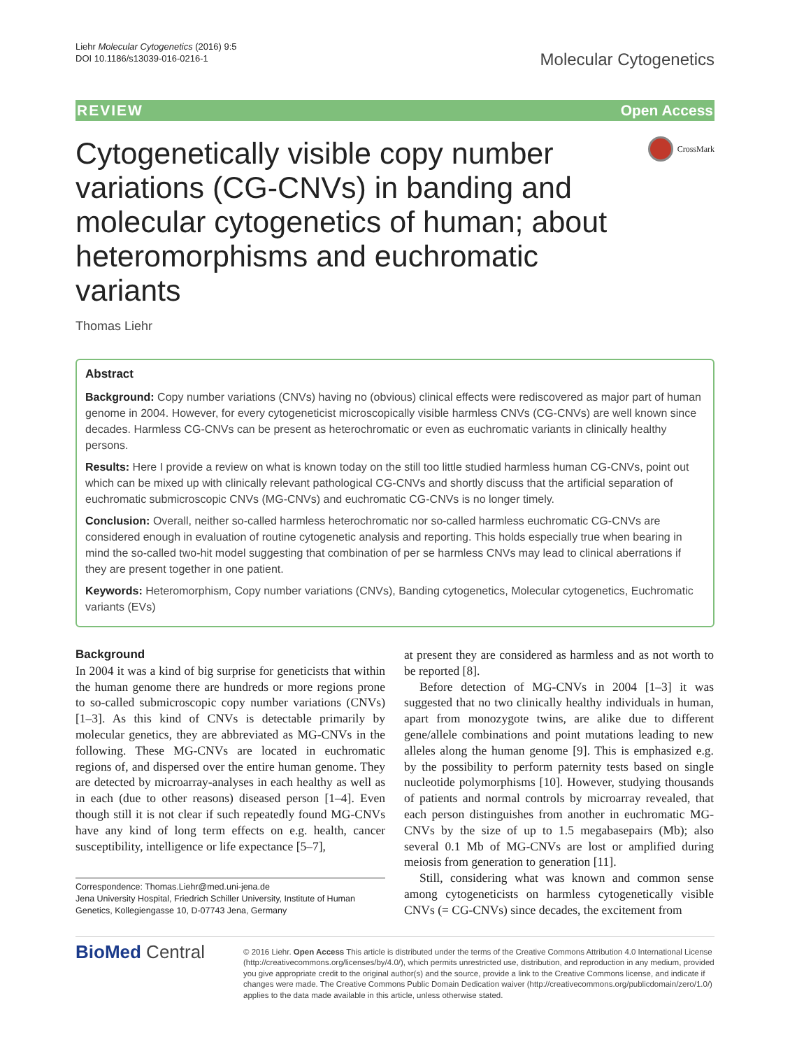Liehr Molecular Cytogenetics (2016) 9:5
DOI 10.1186/s13039-016-0216-1
Molecular Cytogenetics
REVIEW Open Access
Cytogenetically visible copy number variations (CG-CNVs) in banding and molecular cytogenetics of human; about heteromorphisms and euchromatic variants
CrossMark
Thomas Liehr
Abstract
Background: Copy number variations (CNVs) having no (obvious) clinical effects were rediscovered as major part of human genome in 2004. However, for every cytogeneticist microscopically visible harmless CNVs (CG-CNVs) are well known since decades. Harmless CG-CNVs can be present as heterochromatic or even as euchromatic variants in clinically healthy persons.
Results: Here I provide a review on what is known today on the still too little studied harmless human CG-CNVs, point out which can be mixed up with clinically relevant pathological CG-CNVs and shortly discuss that the artificial separation of euchromatic submicroscopic CNVs (MG-CNVs) and euchromatic CG-CNVs is no longer timely.
Conclusion: Overall, neither so-called harmless heterochromatic nor so-called harmless euchromatic CG-CNVs are considered enough in evaluation of routine cytogenetic analysis and reporting. This holds especially true when bearing in mind the so-called two-hit model suggesting that combination of per se harmless CNVs may lead to clinical aberrations if they are present together in one patient.
Keywords: Heteromorphism, Copy number variations (CNVs), Banding cytogenetics, Molecular cytogenetics, Euchromatic variants (EVs)
Background
In 2004 it was a kind of big surprise for geneticists that within the human genome there are hundreds or more regions prone to so-called submicroscopic copy number variations (CNVs) [1–3]. As this kind of CNVs is detectable primarily by molecular genetics, they are abbreviated as MG-CNVs in the following. These MG-CNVs are located in euchromatic regions of, and dispersed over the entire human genome. They are detected by microarray-analyses in each healthy as well as in each (due to other reasons) diseased person [1–4]. Even though still it is not clear if such repeatedly found MG-CNVs have any kind of long term effects on e.g. health, cancer susceptibility, intelligence or life expectance [5–7],
Correspondence: Thomas.Liehr@med.uni-jena.de
Jena University Hospital, Friedrich Schiller University, Institute of Human Genetics, Kollegiengasse 10, D-07743 Jena, Germany
at present they are considered as harmless and as not worth to be reported [8].
Before detection of MG-CNVs in 2004 [1–3] it was suggested that no two clinically healthy individuals in human, apart from monozygote twins, are alike due to different gene/allele combinations and point mutations leading to new alleles along the human genome [9]. This is emphasized e.g. by the possibility to perform paternity tests based on single nucleotide polymorphisms [10]. However, studying thousands of patients and normal controls by microarray revealed, that each person distinguishes from another in euchromatic MG-CNVs by the size of up to 1.5 megabasepairs (Mb); also several 0.1 Mb of MG-CNVs are lost or amplified during meiosis from generation to generation [11].
Still, considering what was known and common sense among cytogeneticists on harmless cytogenetically visible CNVs (= CG-CNVs) since decades, the excitement from
BioMed Central
© 2016 Liehr. Open Access This article is distributed under the terms of the Creative Commons Attribution 4.0 International License (http://creativecommons.org/licenses/by/4.0/), which permits unrestricted use, distribution, and reproduction in any medium, provided you give appropriate credit to the original author(s) and the source, provide a link to the Creative Commons license, and indicate if changes were made. The Creative Commons Public Domain Dedication waiver (http://creativecommons.org/publicdomain/zero/1.0/) applies to the data made available in this article, unless otherwise stated.